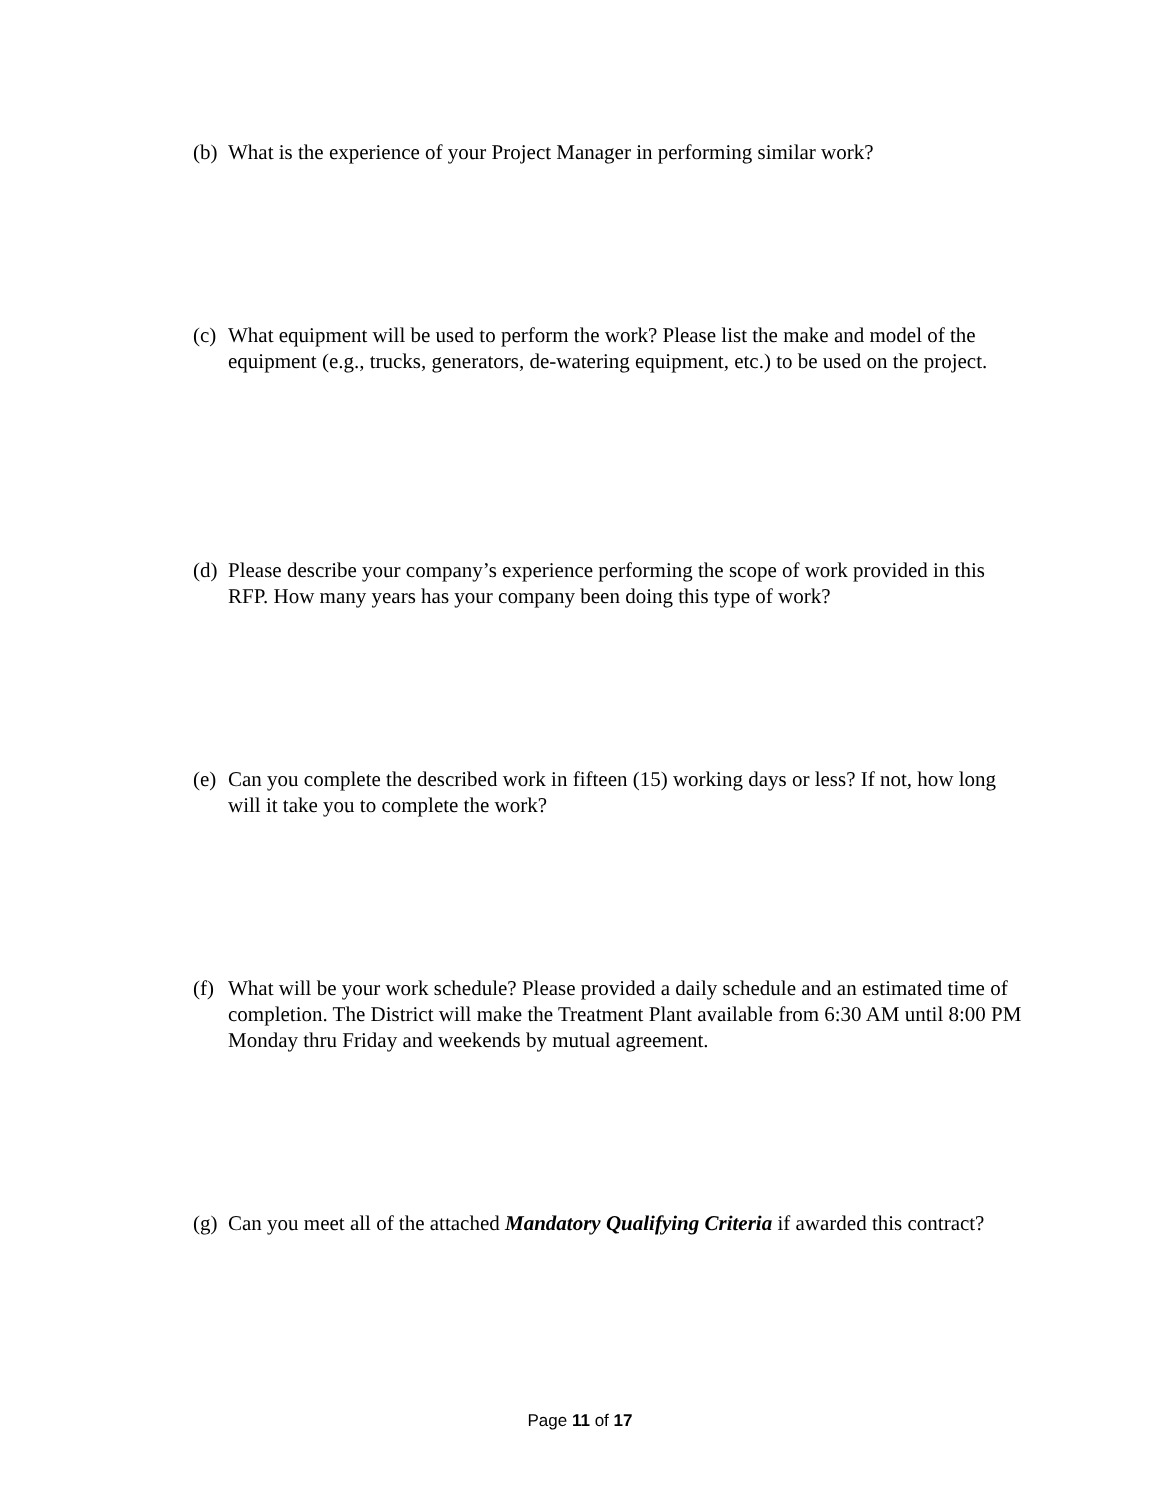(b) What is the experience of your Project Manager in performing similar work?
(c) What equipment will be used to perform the work? Please list the make and model of the equipment (e.g., trucks, generators, de-watering equipment, etc.) to be used on the project.
(d) Please describe your company’s experience performing the scope of work provided in this RFP. How many years has your company been doing this type of work?
(e) Can you complete the described work in fifteen (15) working days or less? If not, how long will it take you to complete the work?
(f) What will be your work schedule? Please provided a daily schedule and an estimated time of completion. The District will make the Treatment Plant available from 6:30 AM until 8:00 PM Monday thru Friday and weekends by mutual agreement.
(g) Can you meet all of the attached Mandatory Qualifying Criteria if awarded this contract?
Page 11 of 17